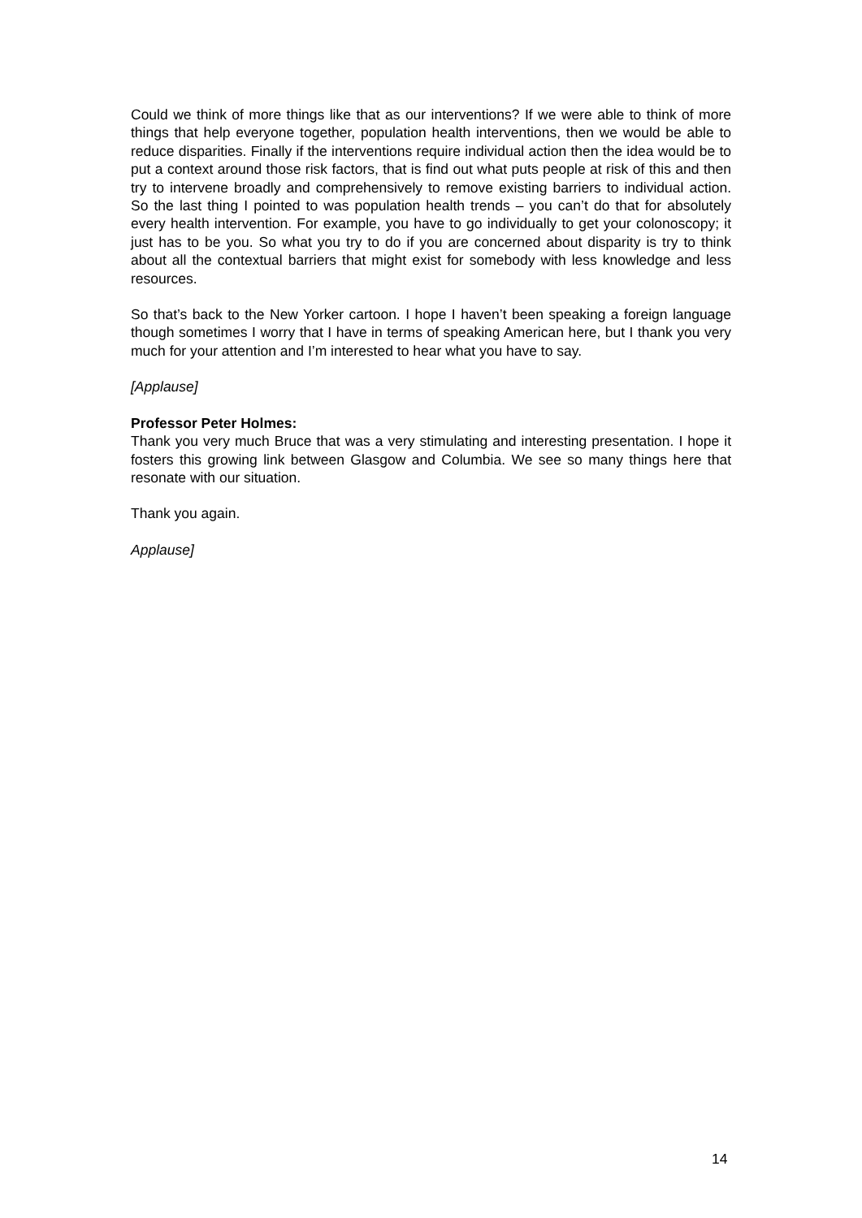Could we think of more things like that as our interventions? If we were able to think of more things that help everyone together, population health interventions, then we would be able to reduce disparities. Finally if the interventions require individual action then the idea would be to put a context around those risk factors, that is find out what puts people at risk of this and then try to intervene broadly and comprehensively to remove existing barriers to individual action. So the last thing I pointed to was population health trends – you can’t do that for absolutely every health intervention. For example, you have to go individually to get your colonoscopy; it just has to be you. So what you try to do if you are concerned about disparity is try to think about all the contextual barriers that might exist for somebody with less knowledge and less resources.
So that’s back to the New Yorker cartoon. I hope I haven’t been speaking a foreign language though sometimes I worry that I have in terms of speaking American here, but I thank you very much for your attention and I’m interested to hear what you have to say.
[Applause]
Professor Peter Holmes:
Thank you very much Bruce that was a very stimulating and interesting presentation. I hope it fosters this growing link between Glasgow and Columbia. We see so many things here that resonate with our situation.
Thank you again.
Applause]
14